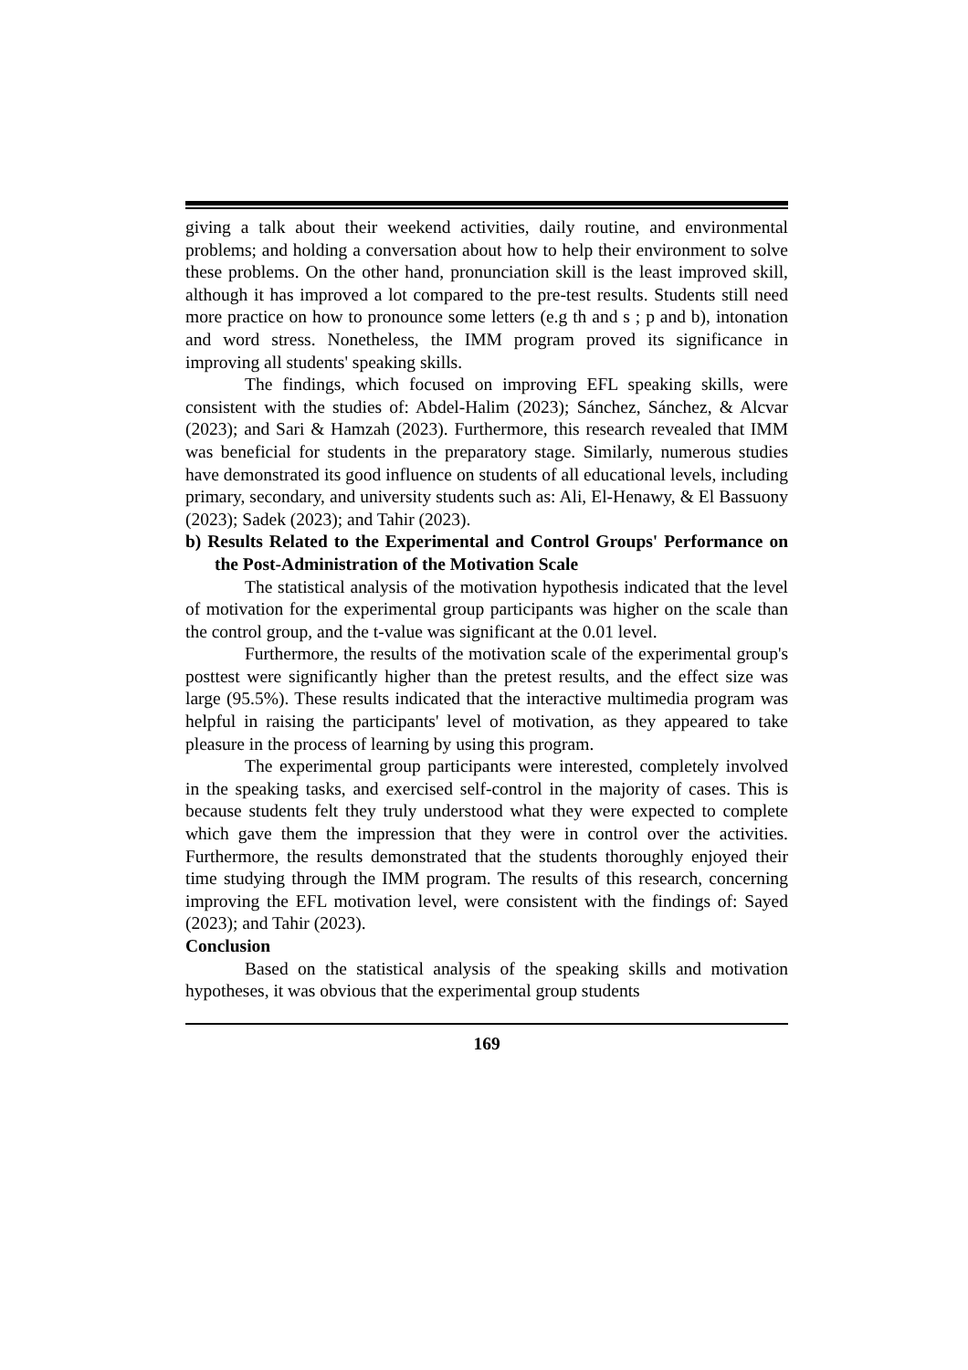giving a talk about their weekend activities, daily routine, and environmental problems; and holding a conversation about how to help their environment to solve these problems. On the other hand, pronunciation skill is the least improved skill, although it has improved a lot compared to the pre-test results. Students still need more practice on how to pronounce some letters (e.g th and s ; p and b), intonation and word stress. Nonetheless, the IMM program proved its significance in improving all students' speaking skills.
The findings, which focused on improving EFL speaking skills, were consistent with the studies of: Abdel-Halim (2023); Sánchez, Sánchez, & Alcvar (2023); and Sari & Hamzah (2023). Furthermore, this research revealed that IMM was beneficial for students in the preparatory stage. Similarly, numerous studies have demonstrated its good influence on students of all educational levels, including primary, secondary, and university students such as: Ali, El-Henawy, & El Bassuony (2023); Sadek (2023); and Tahir (2023).
b) Results Related to the Experimental and Control Groups' Performance on the Post-Administration of the Motivation Scale
The statistical analysis of the motivation hypothesis indicated that the level of motivation for the experimental group participants was higher on the scale than the control group, and the t-value was significant at the 0.01 level.
Furthermore, the results of the motivation scale of the experimental group's posttest were significantly higher than the pretest results, and the effect size was large (95.5%). These results indicated that the interactive multimedia program was helpful in raising the participants' level of motivation, as they appeared to take pleasure in the process of learning by using this program.
The experimental group participants were interested, completely involved in the speaking tasks, and exercised self-control in the majority of cases. This is because students felt they truly understood what they were expected to complete which gave them the impression that they were in control over the activities. Furthermore, the results demonstrated that the students thoroughly enjoyed their time studying through the IMM program. The results of this research, concerning improving the EFL motivation level, were consistent with the findings of: Sayed (2023); and Tahir (2023).
Conclusion
Based on the statistical analysis of the speaking skills and motivation hypotheses, it was obvious that the experimental group students
169